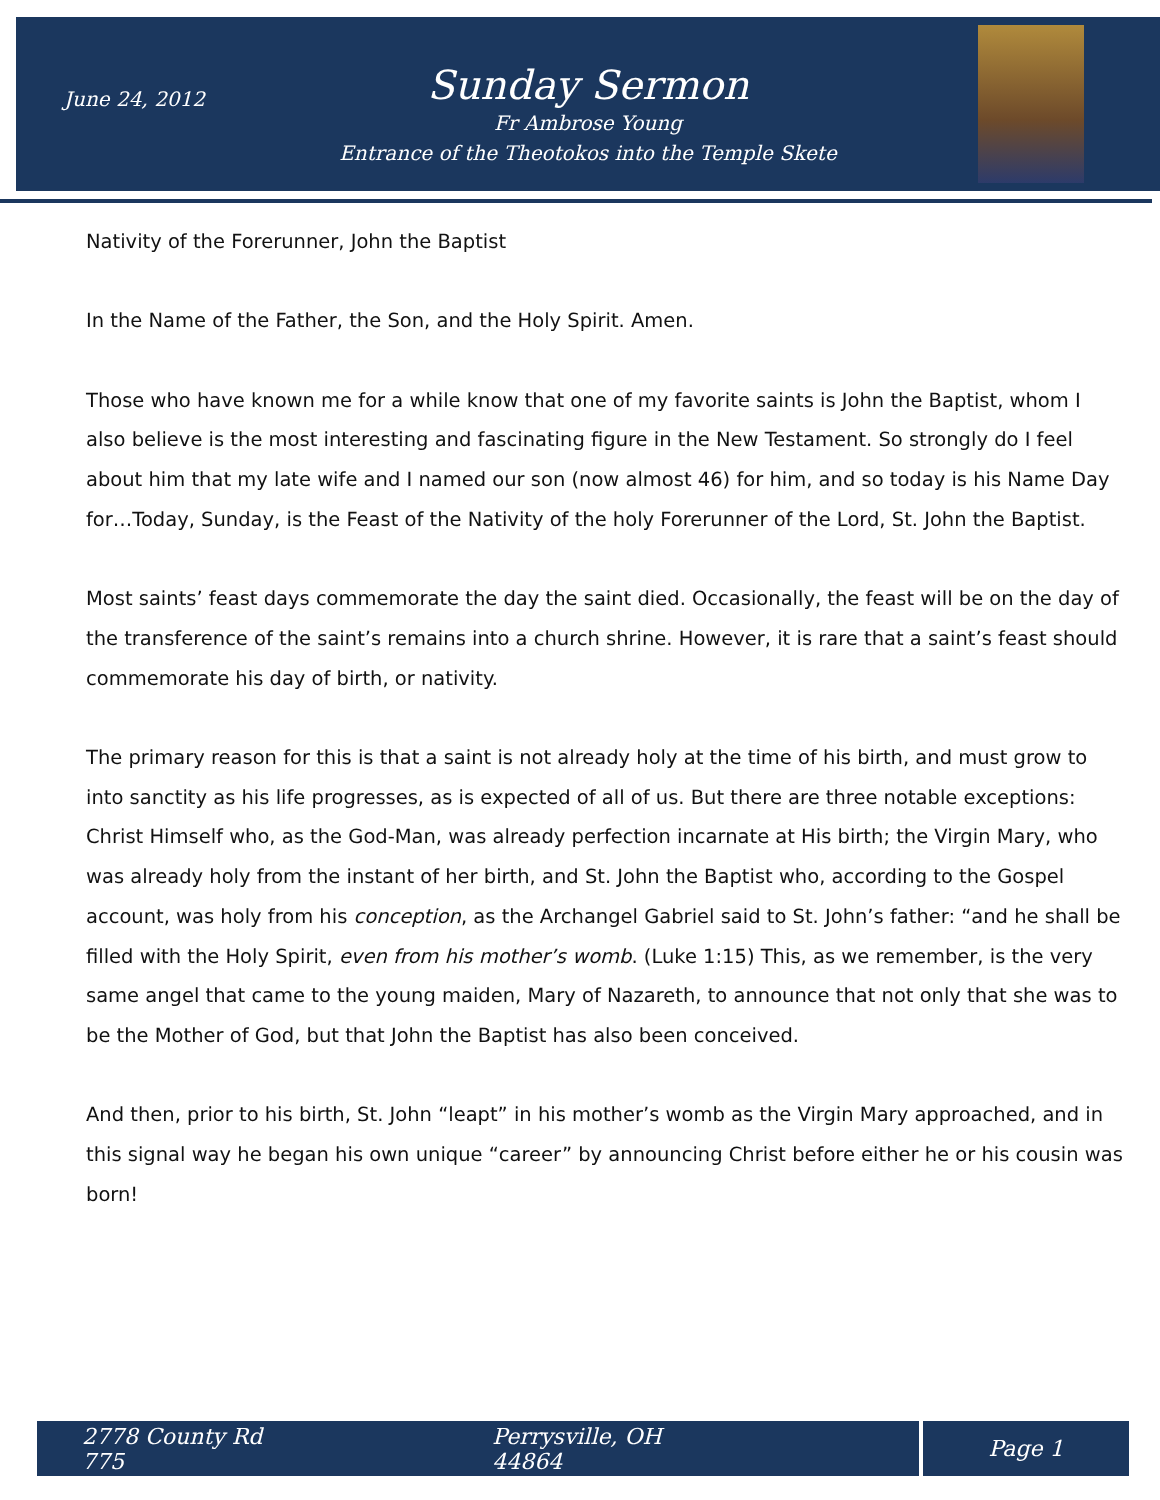June 24, 2012
Sunday Sermon
Fr Ambrose Young
Entrance of the Theotokos into the Temple Skete
Nativity of the Forerunner, John the Baptist
In the Name of the Father, the Son, and the Holy Spirit. Amen.
Those who have known me for a while know that one of my favorite saints is John the Baptist, whom I also believe is the most interesting and fascinating figure in the New Testament. So strongly do I feel about him that my late wife and I named our son (now almost 46) for him, and so today is his Name Day for…Today, Sunday, is the Feast of the Nativity of the holy Forerunner of the Lord, St. John the Baptist.
Most saints’ feast days commemorate the day the saint died. Occasionally, the feast will be on the day of the transference of the saint’s remains into a church shrine. However, it is rare that a saint’s feast should commemorate his day of birth, or nativity.
The primary reason for this is that a saint is not already holy at the time of his birth, and must grow to into sanctity as his life progresses, as is expected of all of us. But there are three notable exceptions: Christ Himself who, as the God-Man, was already perfection incarnate at His birth; the Virgin Mary, who was already holy from the instant of her birth, and St. John the Baptist who, according to the Gospel account, was holy from his conception, as the Archangel Gabriel said to St. John’s father: “and he shall be filled with the Holy Spirit, even from his mother’s womb. (Luke 1:15) This, as we remember, is the very same angel that came to the young maiden, Mary of Nazareth, to announce that not only that she was to be the Mother of God, but that John the Baptist has also been conceived.
And then, prior to his birth, St. John “leapt” in his mother’s womb as the Virgin Mary approached, and in this signal way he began his own unique “career” by announcing Christ before either he or his cousin was born!
2778 County Rd 775 Perrysville, OH 44864 Page 1